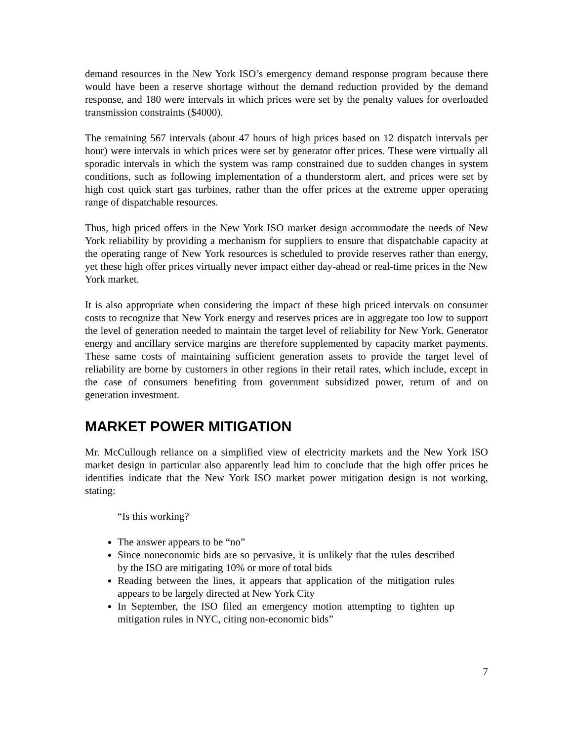demand resources in the New York ISO’s emergency demand response program because there would have been a reserve shortage without the demand reduction provided by the demand response, and 180 were intervals in which prices were set by the penalty values for overloaded transmission constraints ($4000).
The remaining 567 intervals (about 47 hours of high prices based on 12 dispatch intervals per hour) were intervals in which prices were set by generator offer prices. These were virtually all sporadic intervals in which the system was ramp constrained due to sudden changes in system conditions, such as following implementation of a thunderstorm alert, and prices were set by high cost quick start gas turbines, rather than the offer prices at the extreme upper operating range of dispatchable resources.
Thus, high priced offers in the New York ISO market design accommodate the needs of New York reliability by providing a mechanism for suppliers to ensure that dispatchable capacity at the operating range of New York resources is scheduled to provide reserves rather than energy, yet these high offer prices virtually never impact either day-ahead or real-time prices in the New York market.
It is also appropriate when considering the impact of these high priced intervals on consumer costs to recognize that New York energy and reserves prices are in aggregate too low to support the level of generation needed to maintain the target level of reliability for New York. Generator energy and ancillary service margins are therefore supplemented by capacity market payments. These same costs of maintaining sufficient generation assets to provide the target level of reliability are borne by customers in other regions in their retail rates, which include, except in the case of consumers benefiting from government subsidized power, return of and on generation investment.
MARKET POWER MITIGATION
Mr. McCullough reliance on a simplified view of electricity markets and the New York ISO market design in particular also apparently lead him to conclude that the high offer prices he identifies indicate that the New York ISO market power mitigation design is not working, stating:
“Is this working?
The answer appears to be “no”
Since noneconomic bids are so pervasive, it is unlikely that the rules described by the ISO are mitigating 10% or more of total bids
Reading between the lines, it appears that application of the mitigation rules appears to be largely directed at New York City
In September, the ISO filed an emergency motion attempting to tighten up mitigation rules in NYC, citing non-economic bids”
7